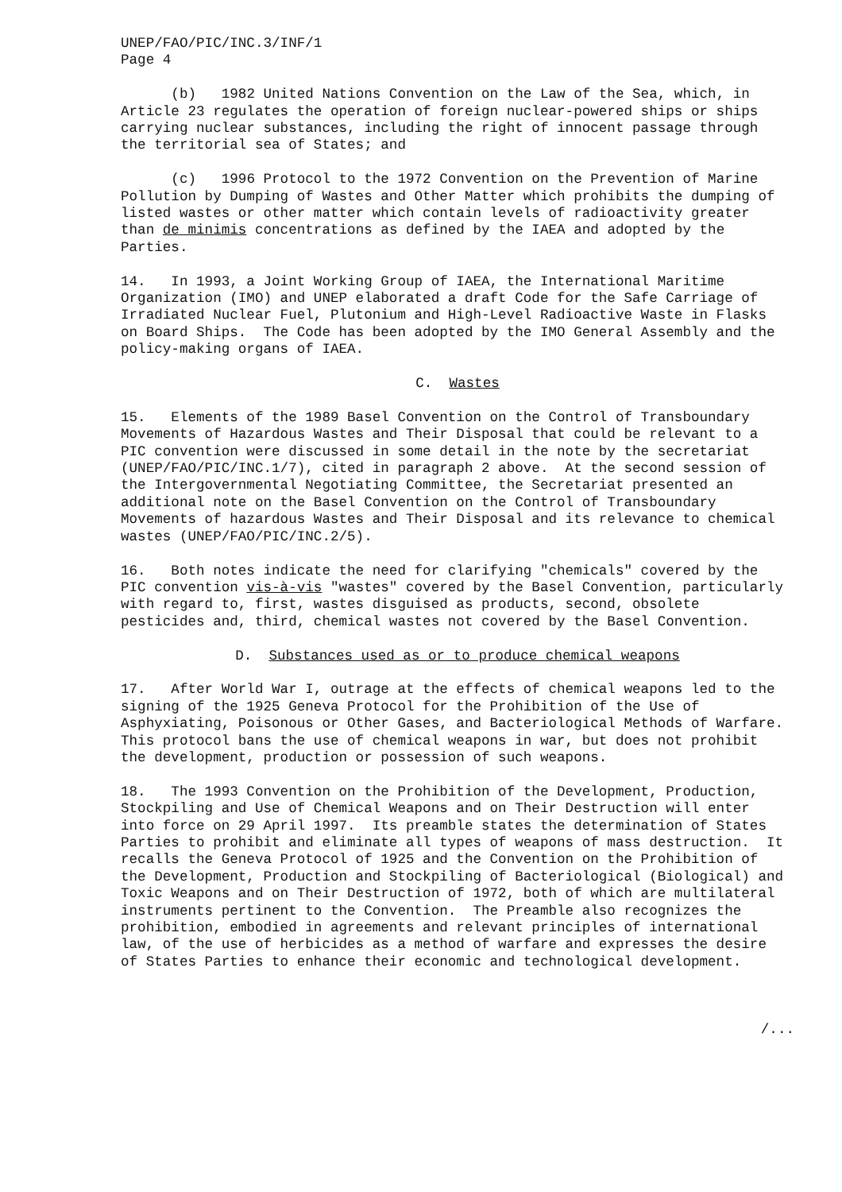UNEP/FAO/PIC/INC.3/INF/1 Page 4
(b) 1982 United Nations Convention on the Law of the Sea, which, in Article 23 regulates the operation of foreign nuclear-powered ships or ships carrying nuclear substances, including the right of innocent passage through the territorial sea of States; and
(c) 1996 Protocol to the 1972 Convention on the Prevention of Marine Pollution by Dumping of Wastes and Other Matter which prohibits the dumping of listed wastes or other matter which contain levels of radioactivity greater than de minimis concentrations as defined by the IAEA and adopted by the Parties.
14. In 1993, a Joint Working Group of IAEA, the International Maritime Organization (IMO) and UNEP elaborated a draft Code for the Safe Carriage of Irradiated Nuclear Fuel, Plutonium and High-Level Radioactive Waste in Flasks on Board Ships. The Code has been adopted by the IMO General Assembly and the policy-making organs of IAEA.
C. Wastes
15. Elements of the 1989 Basel Convention on the Control of Transboundary Movements of Hazardous Wastes and Their Disposal that could be relevant to a PIC convention were discussed in some detail in the note by the secretariat (UNEP/FAO/PIC/INC.1/7), cited in paragraph 2 above. At the second session of the Intergovernmental Negotiating Committee, the Secretariat presented an additional note on the Basel Convention on the Control of Transboundary Movements of hazardous Wastes and Their Disposal and its relevance to chemical wastes (UNEP/FAO/PIC/INC.2/5).
16. Both notes indicate the need for clarifying "chemicals" covered by the PIC convention vis-à-vis "wastes" covered by the Basel Convention, particularly with regard to, first, wastes disguised as products, second, obsolete pesticides and, third, chemical wastes not covered by the Basel Convention.
D. Substances used as or to produce chemical weapons
17. After World War I, outrage at the effects of chemical weapons led to the signing of the 1925 Geneva Protocol for the Prohibition of the Use of Asphyxiating, Poisonous or Other Gases, and Bacteriological Methods of Warfare. This protocol bans the use of chemical weapons in war, but does not prohibit the development, production or possession of such weapons.
18. The 1993 Convention on the Prohibition of the Development, Production, Stockpiling and Use of Chemical Weapons and on Their Destruction will enter into force on 29 April 1997. Its preamble states the determination of States Parties to prohibit and eliminate all types of weapons of mass destruction. It recalls the Geneva Protocol of 1925 and the Convention on the Prohibition of the Development, Production and Stockpiling of Bacteriological (Biological) and Toxic Weapons and on Their Destruction of 1972, both of which are multilateral instruments pertinent to the Convention. The Preamble also recognizes the prohibition, embodied in agreements and relevant principles of international law, of the use of herbicides as a method of warfare and expresses the desire of States Parties to enhance their economic and technological development.
/...